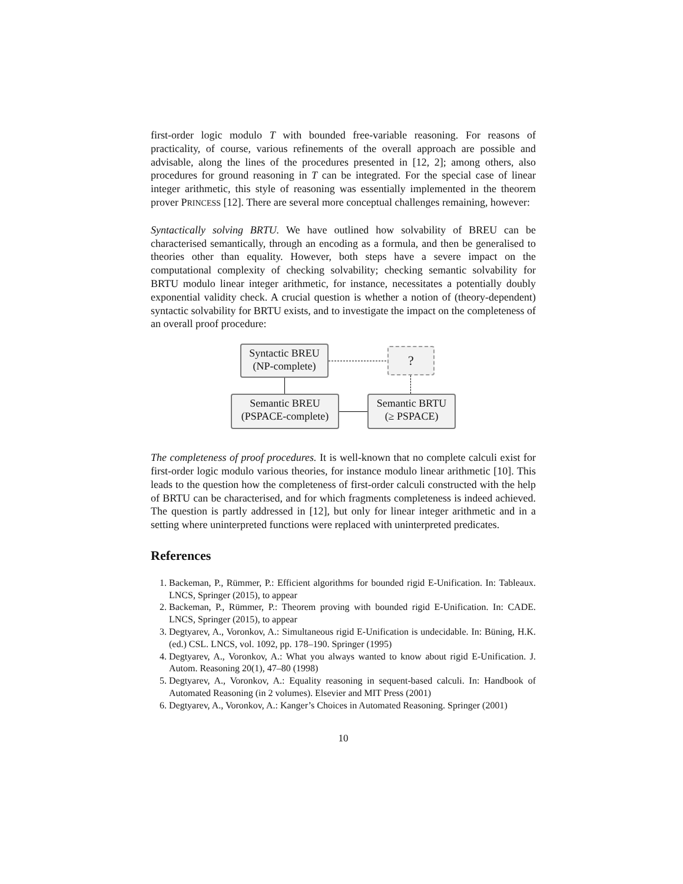first-order logic modulo T with bounded free-variable reasoning. For reasons of practicality, of course, various refinements of the overall approach are possible and advisable, along the lines of the procedures presented in [12, 2]; among others, also procedures for ground reasoning in T can be integrated. For the special case of linear integer arithmetic, this style of reasoning was essentially implemented in the theorem prover PRINCESS [12]. There are several more conceptual challenges remaining, however:
Syntactically solving BRTU. We have outlined how solvability of BREU can be characterised semantically, through an encoding as a formula, and then be generalised to theories other than equality. However, both steps have a severe impact on the computational complexity of checking solvability; checking semantic solvability for BRTU modulo linear integer arithmetic, for instance, necessitates a potentially doubly exponential validity check. A crucial question is whether a notion of (theory-dependent) syntactic solvability for BRTU exists, and to investigate the impact on the completeness of an overall proof procedure:
Syntactic BREU
(NP-complete)
?
Semantic BREU
(PSPACE-complete)
Semantic BRTU
(≥ PSPACE)
The completeness of proof procedures. It is well-known that no complete calculi exist for first-order logic modulo various theories, for instance modulo linear arithmetic [10]. This leads to the question how the completeness of first-order calculi constructed with the help of BRTU can be characterised, and for which fragments completeness is indeed achieved. The question is partly addressed in [12], but only for linear integer arithmetic and in a setting where uninterpreted functions were replaced with uninterpreted predicates.
References
1. Backeman, P., Rümmer, P.: Efficient algorithms for bounded rigid E-Unification. In: Tableaux. LNCS, Springer (2015), to appear
2. Backeman, P., Rümmer, P.: Theorem proving with bounded rigid E-Unification. In: CADE. LNCS, Springer (2015), to appear
3. Degtyarev, A., Voronkov, A.: Simultaneous rigid E-Unification is undecidable. In: Büning, H.K. (ed.) CSL. LNCS, vol. 1092, pp. 178–190. Springer (1995)
4. Degtyarev, A., Voronkov, A.: What you always wanted to know about rigid E-Unification. J. Autom. Reasoning 20(1), 47–80 (1998)
5. Degtyarev, A., Voronkov, A.: Equality reasoning in sequent-based calculi. In: Handbook of Automated Reasoning (in 2 volumes). Elsevier and MIT Press (2001)
6. Degtyarev, A., Voronkov, A.: Kanger’s Choices in Automated Reasoning. Springer (2001)
10